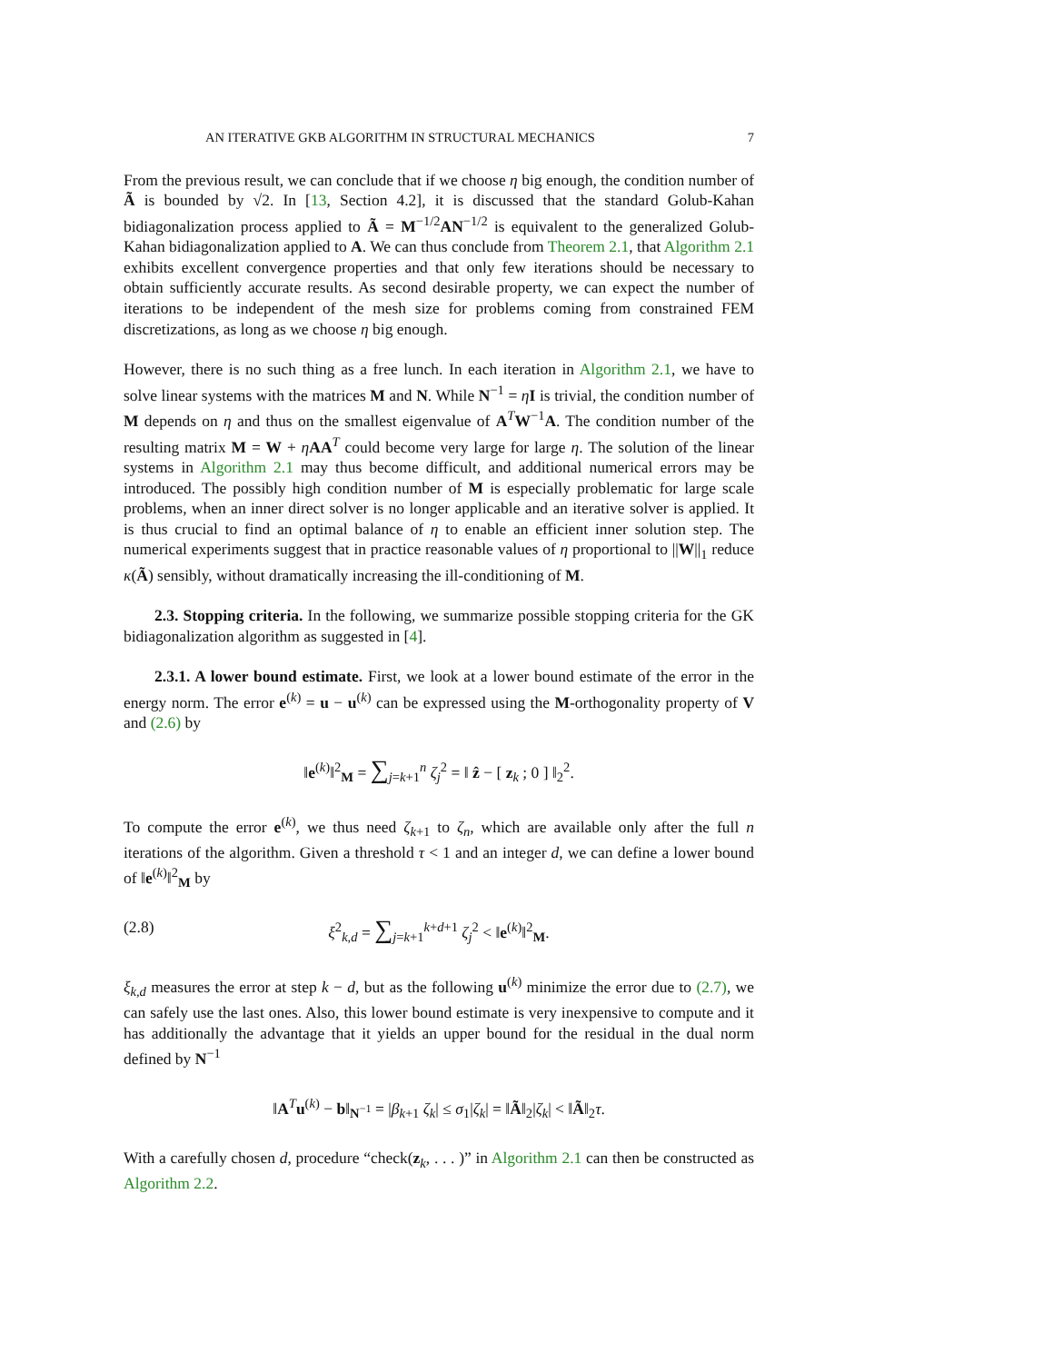AN ITERATIVE GKB ALGORITHM IN STRUCTURAL MECHANICS 7
From the previous result, we can conclude that if we choose η big enough, the condition number of Ã is bounded by √2. In [13, Section 4.2], it is discussed that the standard Golub-Kahan bidiagonalization process applied to Ã = M<sup>−1/2</sup>AN<sup>−1/2</sup> is equivalent to the generalized Golub-Kahan bidiagonalization applied to A. We can thus conclude from Theorem 2.1, that Algorithm 2.1 exhibits excellent convergence properties and that only few iterations should be necessary to obtain sufficiently accurate results. As second desirable property, we can expect the number of iterations to be independent of the mesh size for problems coming from constrained FEM discretizations, as long as we choose η big enough.
However, there is no such thing as a free lunch. In each iteration in Algorithm 2.1, we have to solve linear systems with the matrices M and N. While N<sup>−1</sup> = ηI is trivial, the condition number of M depends on η and thus on the smallest eigenvalue of A<sup>T</sup>W<sup>−1</sup>A. The condition number of the resulting matrix M = W + ηAA<sup>T</sup> could become very large for large η. The solution of the linear systems in Algorithm 2.1 may thus become difficult, and additional numerical errors may be introduced. The possibly high condition number of M is especially problematic for large scale problems, when an inner direct solver is no longer applicable and an iterative solver is applied. It is thus crucial to find an optimal balance of η to enable an efficient inner solution step. The numerical experiments suggest that in practice reasonable values of η proportional to ||W||<sub>1</sub> reduce κ(Ã) sensibly, without dramatically increasing the ill-conditioning of M.
2.3. Stopping criteria. In the following, we summarize possible stopping criteria for the GK bidiagonalization algorithm as suggested in [4].
2.3.1. A lower bound estimate. First, we look at a lower bound estimate of the error in the energy norm. The error e<sup>(k)</sup> = u − u<sup>(k)</sup> can be expressed using the M-orthogonality property of V and (2.6) by
‖e<sup>(k)</sup>‖<sup>2</sup><sub>M</sub> = ∑<sub>j=k+1</sub><sup>n</sup> ζ<sub>j</sub><sup>2</sup> = ‖ ẑ − [ z<sub>k</sub> ; 0 ] ‖<sub>2</sub><sup>2</sup>.
To compute the error e<sup>(k)</sup>, we thus need ζ<sub>k+1</sub> to ζ<sub>n</sub>, which are available only after the full n iterations of the algorithm. Given a threshold τ < 1 and an integer d, we can define a lower bound of ‖e<sup>(k)</sup>‖<sup>2</sup><sub>M</sub> by
(2.8) ξ<sup>2</sup><sub>k,d</sub> = ∑<sub>j=k+1</sub><sup>k+d+1</sup> ζ<sub>j</sub><sup>2</sup> < ‖e<sup>(k)</sup>‖<sup>2</sup><sub>M</sub>.
ξ<sub>k,d</sub> measures the error at step k − d, but as the following u<sup>(k)</sup> minimize the error due to (2.7), we can safely use the last ones. Also, this lower bound estimate is very inexpensive to compute and it has additionally the advantage that it yields an upper bound for the residual in the dual norm defined by N<sup>−1</sup>
‖A<sup>T</sup>u<sup>(k)</sup> − b‖<sub>N<sup>−1</sup></sub> = |β<sub>k+1</sub> ζ<sub>k</sub>| ≤ σ<sub>1</sub>|ζ<sub>k</sub>| = ‖Ã‖<sub>2</sub>|ζ<sub>k</sub>| < ‖Ã‖<sub>2</sub>τ.
With a carefully chosen d, procedure “check(z<sub>k</sub>, . . . )” in Algorithm 2.1 can then be constructed as Algorithm 2.2.